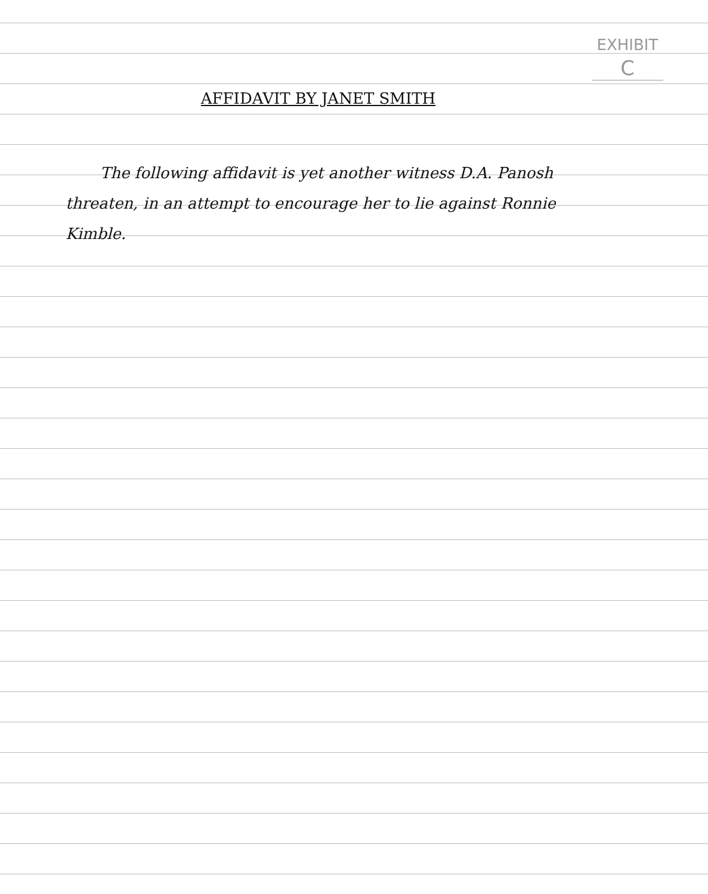EXHIBIT
C
AFFIDAVIT BY JANET SMITH
The following affidavit is yet another witness D.A. Panosh threaten, in an attempt to encourage her to lie against Ronnie Kimble.